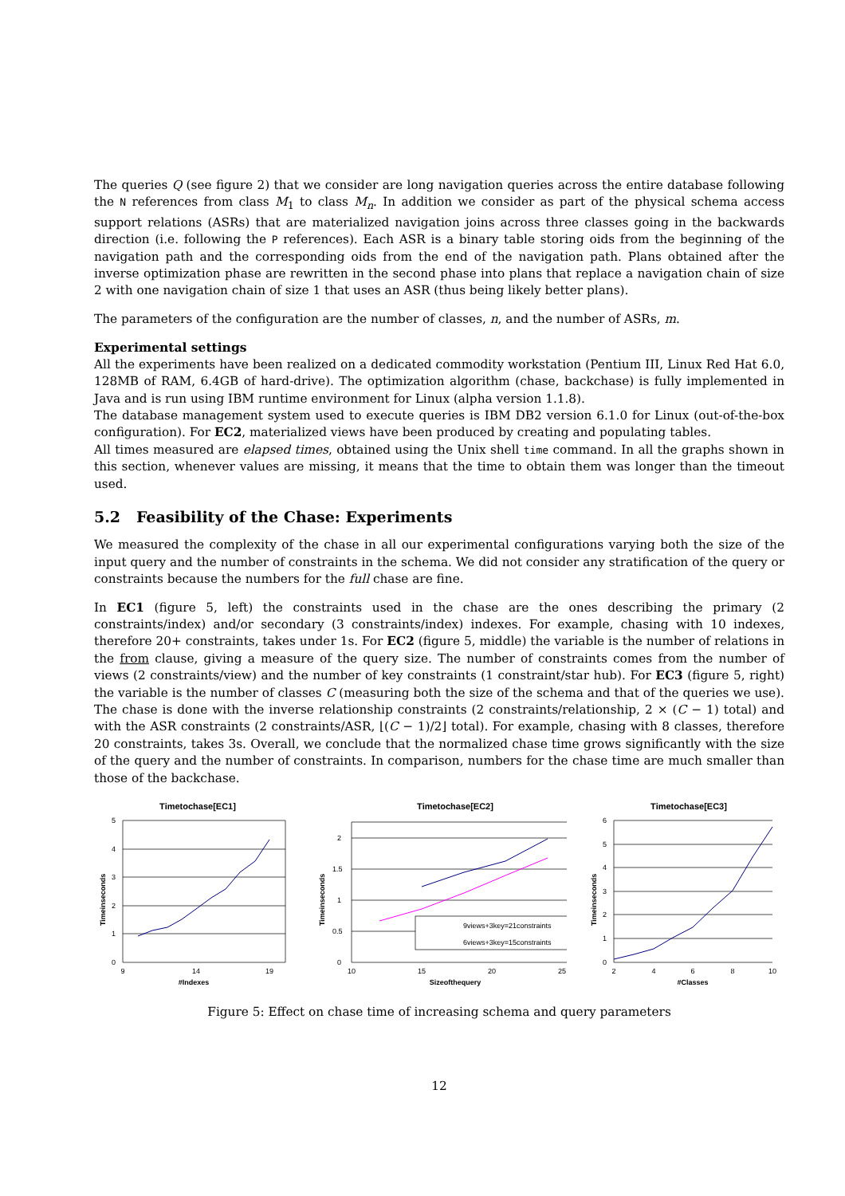The queries Q (see figure 2) that we consider are long navigation queries across the entire database following the N references from class M<sub>1</sub> to class M<sub>n</sub>. In addition we consider as part of the physical schema access support relations (ASRs) that are materialized navigation joins across three classes going in the backwards direction (i.e. following the P references). Each ASR is a binary table storing oids from the beginning of the navigation path and the corresponding oids from the end of the navigation path. Plans obtained after the inverse optimization phase are rewritten in the second phase into plans that replace a navigation chain of size 2 with one navigation chain of size 1 that uses an ASR (thus being likely better plans).
The parameters of the configuration are the number of classes, n, and the number of ASRs, m.
Experimental settings
All the experiments have been realized on a dedicated commodity workstation (Pentium III, Linux Red Hat 6.0, 128MB of RAM, 6.4GB of hard-drive). The optimization algorithm (chase, backchase) is fully implemented in Java and is run using IBM runtime environment for Linux (alpha version 1.1.8).
The database management system used to execute queries is IBM DB2 version 6.1.0 for Linux (out-of-the-box configuration). For EC2, materialized views have been produced by creating and populating tables.
All times measured are elapsed times, obtained using the Unix shell time command. In all the graphs shown in this section, whenever values are missing, it means that the time to obtain them was longer than the timeout used.
5.2 Feasibility of the Chase: Experiments
We measured the complexity of the chase in all our experimental configurations varying both the size of the input query and the number of constraints in the schema. We did not consider any stratification of the query or constraints because the numbers for the full chase are fine.
In EC1 (figure 5, left) the constraints used in the chase are the ones describing the primary (2 constraints/index) and/or secondary (3 constraints/index) indexes. For example, chasing with 10 indexes, therefore 20+ constraints, takes under 1s. For EC2 (figure 5, middle) the variable is the number of relations in the from clause, giving a measure of the query size. The number of constraints comes from the number of views (2 constraints/view) and the number of key constraints (1 constraint/star hub). For EC3 (figure 5, right) the variable is the number of classes C (measuring both the size of the schema and that of the queries we use). The chase is done with the inverse relationship constraints (2 constraints/relationship, 2 × (C − 1) total) and with the ASR constraints (2 constraints/ASR, ⌊(C − 1)/2⌋ total). For example, chasing with 8 classes, therefore 20 constraints, takes 3s. Overall, we conclude that the normalized chase time grows significantly with the size of the query and the number of constraints. In comparison, numbers for the chase time are much smaller than those of the backchase.
Timetochase[EC1]
5
4
3
2
1
0
9
14
19
#Indexes
Timeinseconds
Timetochase[EC2]
2
1.5
1
0.5
0
10
15
20
25
Sizeofthequery
Timeinseconds
9views+3key=21constraints
6views+3key=15constraints
Timetochase[EC3]
6
5
4
3
2
1
0
2
4
6
8
10
#Classes
Timeinseconds
Figure 5: Effect on chase time of increasing schema and query parameters
12